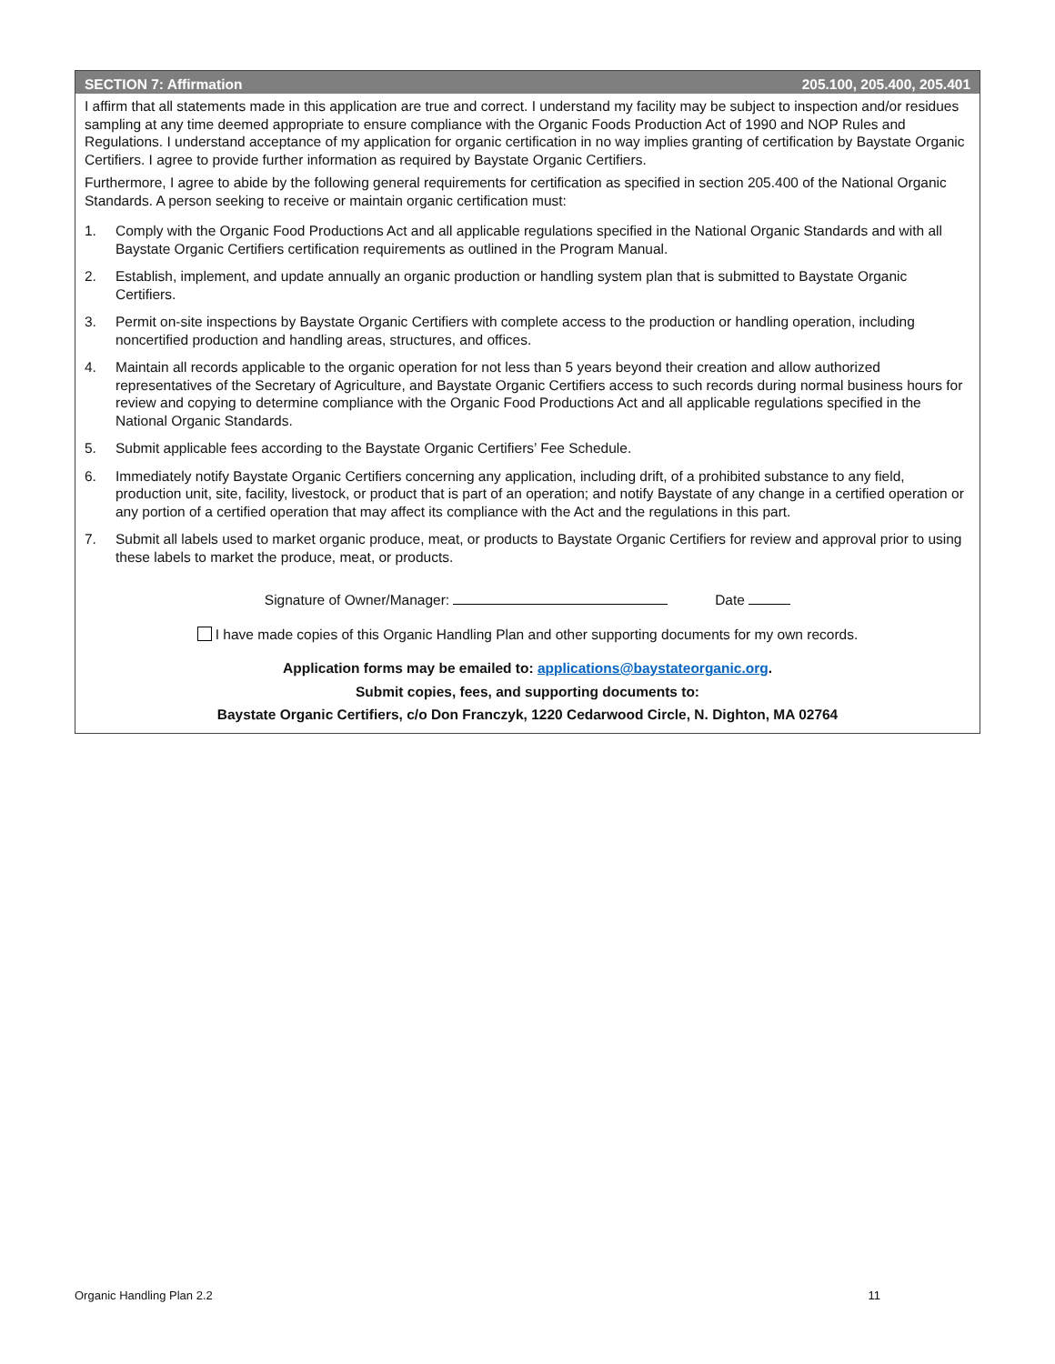SECTION 7: Affirmation 205.100, 205.400, 205.401
I affirm that all statements made in this application are true and correct. I understand my facility may be subject to inspection and/or residues sampling at any time deemed appropriate to ensure compliance with the Organic Foods Production Act of 1990 and NOP Rules and Regulations. I understand acceptance of my application for organic certification in no way implies granting of certification by Baystate Organic Certifiers. I agree to provide further information as required by Baystate Organic Certifiers.
Furthermore, I agree to abide by the following general requirements for certification as specified in section 205.400 of the National Organic Standards. A person seeking to receive or maintain organic certification must:
1. Comply with the Organic Food Productions Act and all applicable regulations specified in the National Organic Standards and with all Baystate Organic Certifiers certification requirements as outlined in the Program Manual.
2. Establish, implement, and update annually an organic production or handling system plan that is submitted to Baystate Organic Certifiers.
3. Permit on-site inspections by Baystate Organic Certifiers with complete access to the production or handling operation, including noncertified production and handling areas, structures, and offices.
4. Maintain all records applicable to the organic operation for not less than 5 years beyond their creation and allow authorized representatives of the Secretary of Agriculture, and Baystate Organic Certifiers access to such records during normal business hours for review and copying to determine compliance with the Organic Food Productions Act and all applicable regulations specified in the National Organic Standards.
5. Submit applicable fees according to the Baystate Organic Certifiers’ Fee Schedule.
6. Immediately notify Baystate Organic Certifiers concerning any application, including drift, of a prohibited substance to any field, production unit, site, facility, livestock, or product that is part of an operation; and notify Baystate of any change in a certified operation or any portion of a certified operation that may affect its compliance with the Act and the regulations in this part.
7. Submit all labels used to market organic produce, meat, or products to Baystate Organic Certifiers for review and approval prior to using these labels to market the produce, meat, or products.
Signature of Owner/Manager: Date
I have made copies of this Organic Handling Plan and other supporting documents for my own records.
Application forms may be emailed to: applications@baystateorganic.org.
Submit copies, fees, and supporting documents to:
Baystate Organic Certifiers, c/o Don Franczyk, 1220 Cedarwood Circle, N. Dighton, MA 02764
Organic Handling Plan 2.2 11